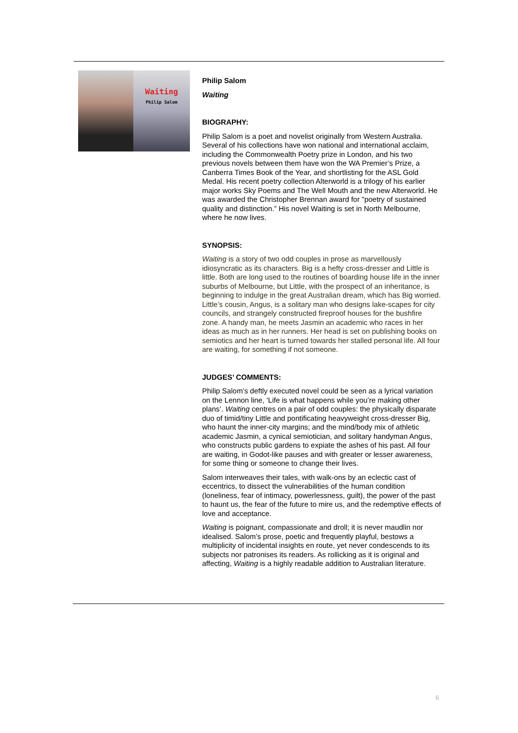Waiting
Philip Salom
Philip Salom
Waiting
BIOGRAPHY:
Philip Salom is a poet and novelist originally from Western Australia. Several of his collections have won national and international acclaim, including the Commonwealth Poetry prize in London, and his two previous novels between them have won the WA Premier’s Prize, a Canberra Times Book of the Year, and shortlisting for the ASL Gold Medal. His recent poetry collection Alterworld is a trilogy of his earlier major works Sky Poems and The Well Mouth and the new Alterworld. He was awarded the Christopher Brennan award for "poetry of sustained quality and distinction.” His novel Waiting is set in North Melbourne, where he now lives.
SYNOPSIS:
Waiting is a story of two odd couples in prose as marvellously idiosyncratic as its characters. Big is a hefty cross-dresser and Little is little. Both are long used to the routines of boarding house life in the inner suburbs of Melbourne, but Little, with the prospect of an inheritance, is beginning to indulge in the great Australian dream, which has Big worried. Little’s cousin, Angus, is a solitary man who designs lake-scapes for city councils, and strangely constructed fireproof houses for the bushfire zone. A handy man, he meets Jasmin an academic who races in her ideas as much as in her runners. Her head is set on publishing books on semiotics and her heart is turned towards her stalled personal life. All four are waiting, for something if not someone.
JUDGES’ COMMENTS:
Philip Salom’s deftly executed novel could be seen as a lyrical variation on the Lennon line, ‘Life is what happens while you’re making other plans’. Waiting centres on a pair of odd couples: the physically disparate duo of timid/tiny Little and pontificating heavyweight cross-dresser Big, who haunt the inner-city margins; and the mind/body mix of athletic academic Jasmin, a cynical semiotician, and solitary handyman Angus, who constructs public gardens to expiate the ashes of his past. All four are waiting, in Godot-like pauses and with greater or lesser awareness, for some thing or someone to change their lives.
Salom interweaves their tales, with walk-ons by an eclectic cast of eccentrics, to dissect the vulnerabilities of the human condition (loneliness, fear of intimacy, powerlessness, guilt), the power of the past to haunt us, the fear of the future to mire us, and the redemptive effects of love and acceptance.
Waiting is poignant, compassionate and droll; it is never maudlin nor idealised. Salom’s prose, poetic and frequently playful, bestows a multiplicity of incidental insights en route, yet never condescends to its subjects nor patronises its readers. As rollicking as it is original and affecting, Waiting is a highly readable addition to Australian literature.
6